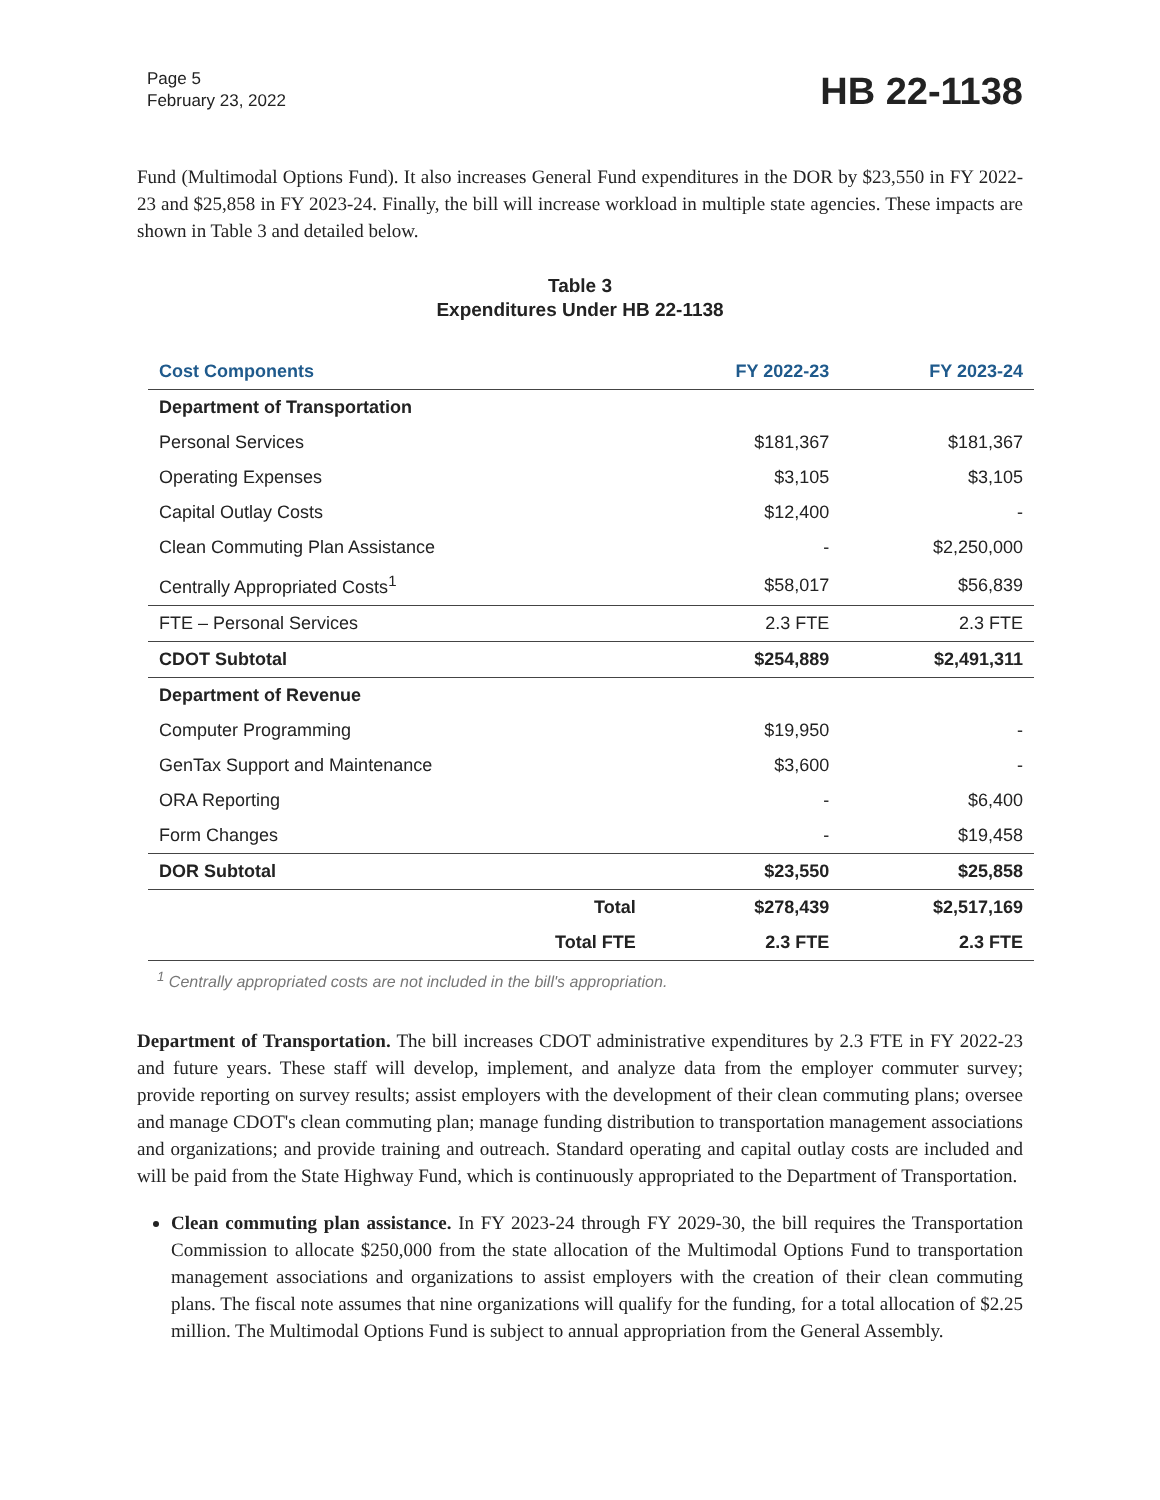Page 5
February 23, 2022
HB 22-1138
Fund (Multimodal Options Fund). It also increases General Fund expenditures in the DOR by $23,550 in FY 2022-23 and $25,858 in FY 2023-24. Finally, the bill will increase workload in multiple state agencies. These impacts are shown in Table 3 and detailed below.
Table 3
Expenditures Under HB 22-1138
| Cost Components | | FY 2022-23 | FY 2023-24 |
| --- | --- | --- | --- |
| Department of Transportation | | | |
| Personal Services | | $181,367 | $181,367 |
| Operating Expenses | | $3,105 | $3,105 |
| Capital Outlay Costs | | $12,400 | - |
| Clean Commuting Plan Assistance | | - | $2,250,000 |
| Centrally Appropriated Costs<sup>1</sup> | | $58,017 | $56,839 |
| FTE – Personal Services | | 2.3 FTE | 2.3 FTE |
| CDOT Subtotal | | $254,889 | $2,491,311 |
| Department of Revenue | | | |
| Computer Programming | | $19,950 | - |
| GenTax Support and Maintenance | | $3,600 | - |
| ORA Reporting | | - | $6,400 |
| Form Changes | | - | $19,458 |
| DOR Subtotal | | $23,550 | $25,858 |
| | Total | $278,439 | $2,517,169 |
| | Total FTE | 2.3 FTE | 2.3 FTE |
<sup>1</sup> Centrally appropriated costs are not included in the bill's appropriation.
Department of Transportation. The bill increases CDOT administrative expenditures by 2.3 FTE in FY 2022-23 and future years. These staff will develop, implement, and analyze data from the employer commuter survey; provide reporting on survey results; assist employers with the development of their clean commuting plans; oversee and manage CDOT's clean commuting plan; manage funding distribution to transportation management associations and organizations; and provide training and outreach. Standard operating and capital outlay costs are included and will be paid from the State Highway Fund, which is continuously appropriated to the Department of Transportation.
Clean commuting plan assistance. In FY 2023-24 through FY 2029-30, the bill requires the Transportation Commission to allocate $250,000 from the state allocation of the Multimodal Options Fund to transportation management associations and organizations to assist employers with the creation of their clean commuting plans. The fiscal note assumes that nine organizations will qualify for the funding, for a total allocation of $2.25 million. The Multimodal Options Fund is subject to annual appropriation from the General Assembly.